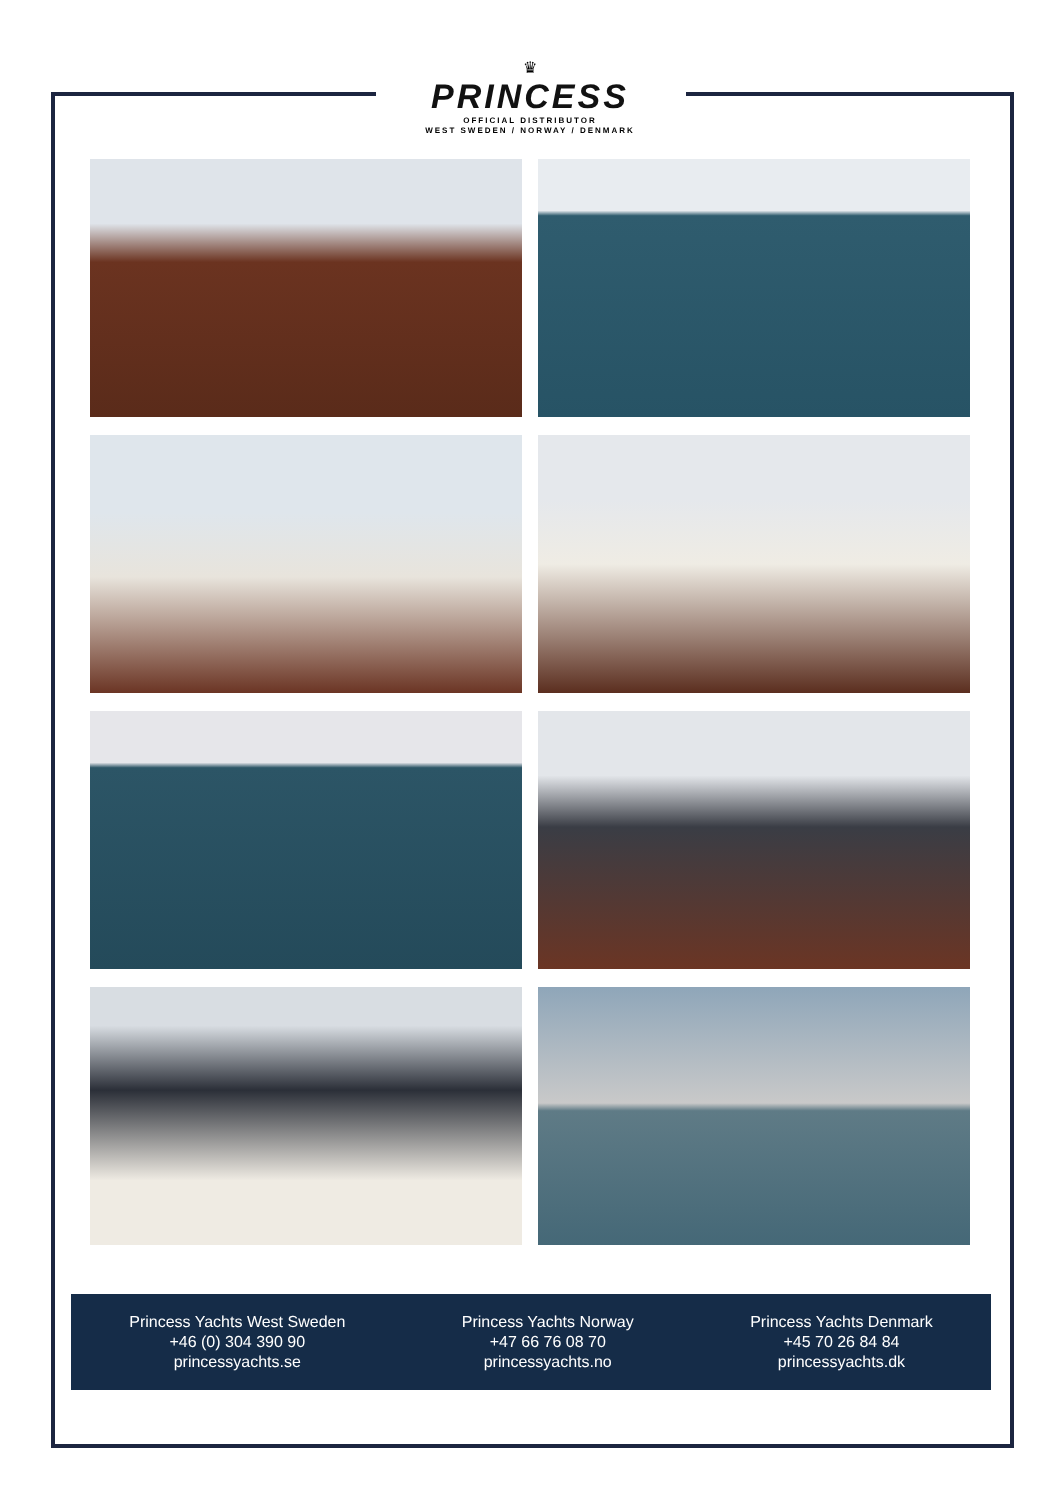♛
PRINCESS
OFFICIAL DISTRIBUTOR
WEST SWEDEN / NORWAY / DENMARK
Princess Yachts West Sweden
+46 (0) 304 390 90
princessyachts.se
Princess Yachts Norway
+47 66 76 08 70
princessyachts.no
Princess Yachts Denmark
+45 70 26 84 84
princessyachts.dk